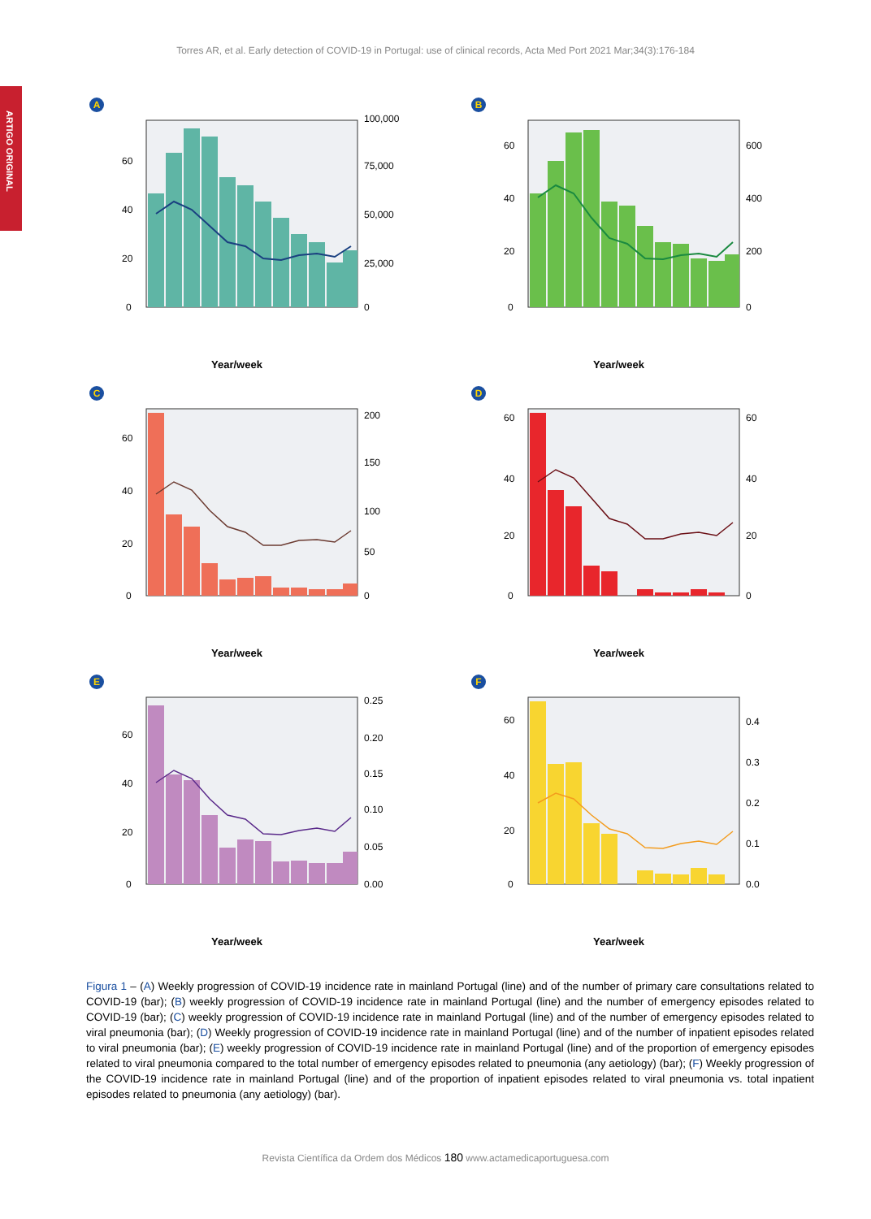ARTIGO ORIGINAL
Torres AR, et al. Early detection of COVID-19 in Portugal: use of clinical records, Acta Med Port 2021 Mar;34(3):176-184
A
0
20
40
60
100,000
75,000
50,000
25,000
0
Year/week
B
0
20
40
60
0
200
400
600
Year/week
C
0
20
40
60
200
150
100
50
0
Year/week
D
0
20
40
60
0
20
40
60
Year/week
E
0
20
40
60
0.25
0.20
0.15
0.10
0.05
0.00
Year/week
F
0
20
40
60
0.0
0.1
0.2
0.3
0.4
Year/week
COVID-19 incidence rate; Primary care consultations related to COVID-19; Emergency episodes related to COVID-19; Emergency episodes related to viral pneumonia; Inpatient episodes related to viral pneumonia; Proportion of emergency episodes related to viral pneumonia; Proportion of inpatient episodes related to viral pneumonia; 2020/14 2020/15 2020/16 2020/17 2020/18 2020/19 2020/20 2020/21 2020/22 2020/23 2020/24 2020/25
Figura 1 – (A) Weekly progression of COVID-19 incidence rate in mainland Portugal (line) and of the number of primary care consultations related to COVID-19 (bar); (B) weekly progression of COVID-19 incidence rate in mainland Portugal (line) and the number of emergency episodes related to COVID-19 (bar); (C) weekly progression of COVID-19 incidence rate in mainland Portugal (line) and of the number of emergency episodes related to viral pneumonia (bar); (D) Weekly progression of COVID-19 incidence rate in mainland Portugal (line) and of the number of inpatient episodes related to viral pneumonia (bar); (E) weekly progression of COVID-19 incidence rate in mainland Portugal (line) and of the proportion of emergency episodes related to viral pneumonia compared to the total number of emergency episodes related to pneumonia (any aetiology) (bar); (F) Weekly progression of the COVID-19 incidence rate in mainland Portugal (line) and of the proportion of inpatient episodes related to viral pneumonia vs. total inpatient episodes related to pneumonia (any aetiology) (bar).
Revista Científica da Ordem dos Médicos 180 www.actamedicaportuguesa.com